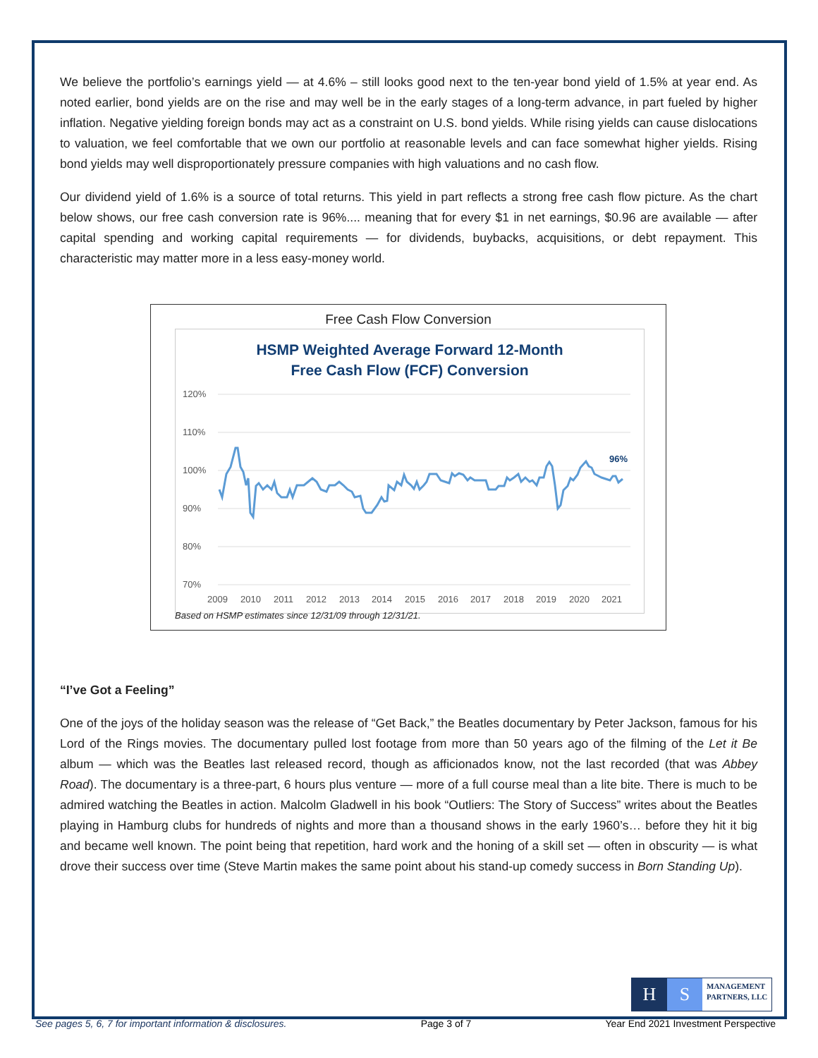We believe the portfolio’s earnings yield — at 4.6% – still looks good next to the ten-year bond yield of 1.5% at year end. As noted earlier, bond yields are on the rise and may well be in the early stages of a long-term advance, in part fueled by higher inflation. Negative yielding foreign bonds may act as a constraint on U.S. bond yields. While rising yields can cause dislocations to valuation, we feel comfortable that we own our portfolio at reasonable levels and can face somewhat higher yields. Rising bond yields may well disproportionately pressure companies with high valuations and no cash flow.
Our dividend yield of 1.6% is a source of total returns. This yield in part reflects a strong free cash flow picture. As the chart below shows, our free cash conversion rate is 96%.... meaning that for every $1 in net earnings, $0.96 are available — after capital spending and working capital requirements — for dividends, buybacks, acquisitions, or debt repayment. This characteristic may matter more in a less easy-money world.
Free Cash Flow Conversion
HSMP Weighted Average Forward 12-Month
Free Cash Flow (FCF) Conversion
120%
110%
100%
90%
80%
70%
2009
2010
2011
2012
2013
2014
2015
2016
2017
2018
2019
2020
2021
96%
Based on HSMP estimates since 12/31/09 through 12/31/21.
“I’ve Got a Feeling”
One of the joys of the holiday season was the release of “Get Back,” the Beatles documentary by Peter Jackson, famous for his Lord of the Rings movies. The documentary pulled lost footage from more than 50 years ago of the filming of the Let it Be album — which was the Beatles last released record, though as afficionados know, not the last recorded (that was Abbey Road). The documentary is a three-part, 6 hours plus venture — more of a full course meal than a lite bite. There is much to be admired watching the Beatles in action. Malcolm Gladwell in his book “Outliers: The Story of Success” writes about the Beatles playing in Hamburg clubs for hundreds of nights and more than a thousand shows in the early 1960’s… before they hit it big and became well known. The point being that repetition, hard work and the honing of a skill set — often in obscurity — is what drove their success over time (Steve Martin makes the same point about his stand-up comedy success in Born Standing Up).
H S
MANAGEMENT
PARTNERS, LLC
See pages 5, 6, 7 for important information & disclosures. Page 3 of 7 Year End 2021 Investment Perspective